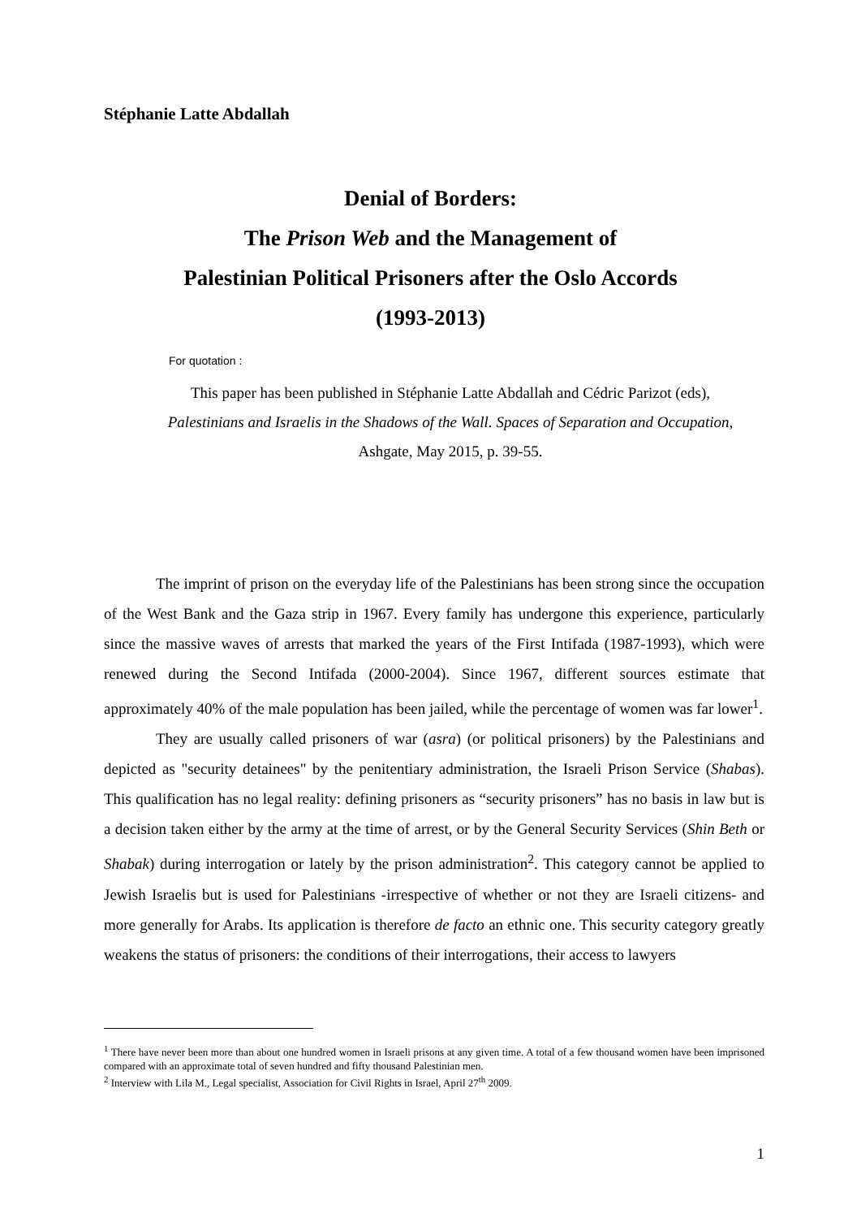Stéphanie Latte Abdallah
Denial of Borders:
The Prison Web and the Management of
Palestinian Political Prisoners after the Oslo Accords
(1993-2013)
For quotation :
This paper has been published in Stéphanie Latte Abdallah and Cédric Parizot (eds),
Palestinians and Israelis in the Shadows of the Wall. Spaces of Separation and Occupation, Ashgate, May 2015, p. 39-55.
The imprint of prison on the everyday life of the Palestinians has been strong since the occupation of the West Bank and the Gaza strip in 1967. Every family has undergone this experience, particularly since the massive waves of arrests that marked the years of the First Intifada (1987-1993), which were renewed during the Second Intifada (2000-2004). Since 1967, different sources estimate that approximately 40% of the male population has been jailed, while the percentage of women was far lower<sup>1</sup>.
They are usually called prisoners of war (asra) (or political prisoners) by the Palestinians and depicted as "security detainees" by the penitentiary administration, the Israeli Prison Service (Shabas). This qualification has no legal reality: defining prisoners as “security prisoners” has no basis in law but is a decision taken either by the army at the time of arrest, or by the General Security Services (Shin Beth or Shabak) during interrogation or lately by the prison administration<sup>2</sup>. This category cannot be applied to Jewish Israelis but is used for Palestinians -irrespective of whether or not they are Israeli citizens- and more generally for Arabs. Its application is therefore de facto an ethnic one. This security category greatly weakens the status of prisoners: the conditions of their interrogations, their access to lawyers
<sup>1</sup> There have never been more than about one hundred women in Israeli prisons at any given time. A total of a few thousand women have been imprisoned compared with an approximate total of seven hundred and fifty thousand Palestinian men.
<sup>2</sup> Interview with Lila M., Legal specialist, Association for Civil Rights in Israel, April 27<sup>th</sup> 2009.
1